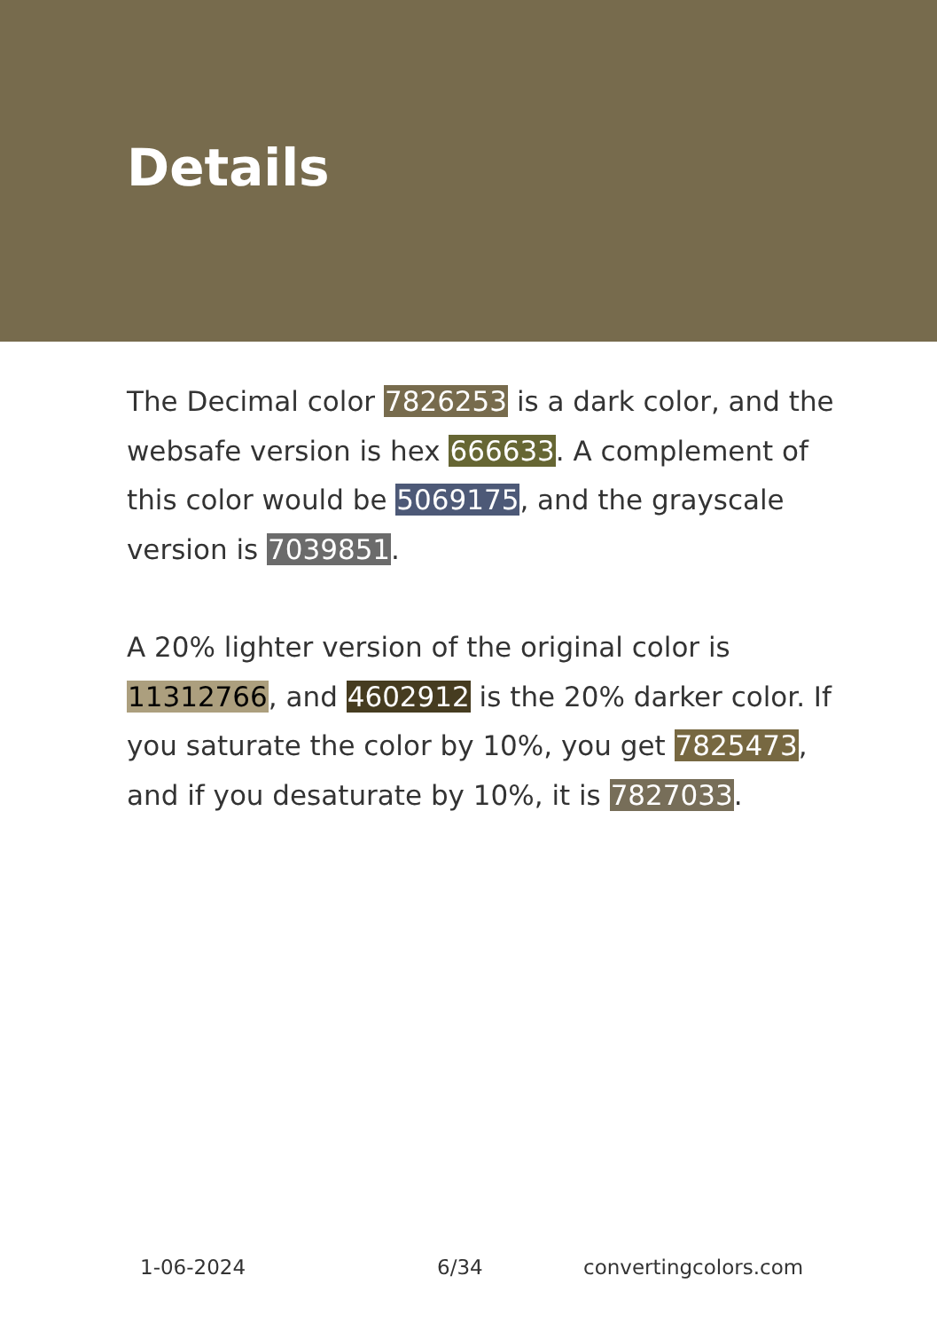Details
The Decimal color 7826253 is a dark color, and the websafe version is hex 666633. A complement of this color would be 5069175, and the grayscale version is 7039851.
A 20% lighter version of the original color is 11312766, and 4602912 is the 20% darker color. If you saturate the color by 10%, you get 7825473, and if you desaturate by 10%, it is 7827033.
1-06-2024 6/34 convertingcolors.com